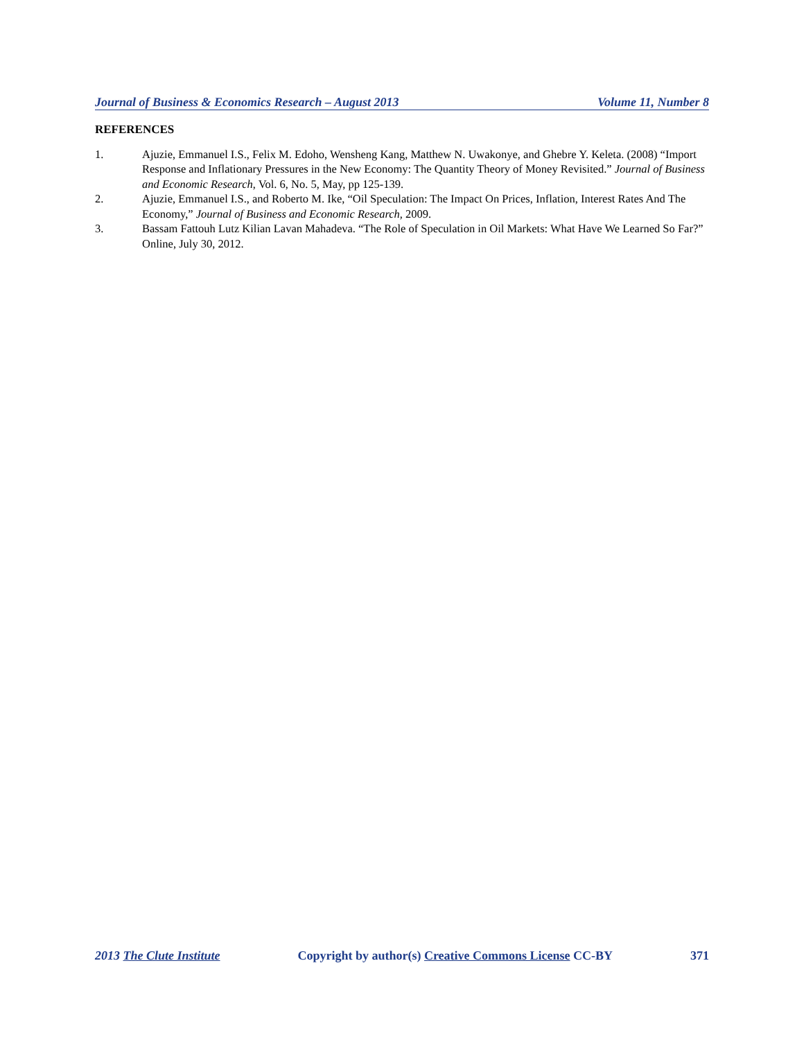Journal of Business & Economics Research – August 2013 Volume 11, Number 8
REFERENCES
1. Ajuzie, Emmanuel I.S., Felix M. Edoho, Wensheng Kang, Matthew N. Uwakonye, and Ghebre Y. Keleta. (2008) “Import Response and Inflationary Pressures in the New Economy: The Quantity Theory of Money Revisited.” Journal of Business and Economic Research, Vol. 6, No. 5, May, pp 125-139.
2. Ajuzie, Emmanuel I.S., and Roberto M. Ike, “Oil Speculation: The Impact On Prices, Inflation, Interest Rates And The Economy,” Journal of Business and Economic Research, 2009.
3. Bassam Fattouh Lutz Kilian Lavan Mahadeva. “The Role of Speculation in Oil Markets: What Have We Learned So Far?” Online, July 30, 2012.
2013 The Clute Institute Copyright by author(s) Creative Commons License CC-BY 371